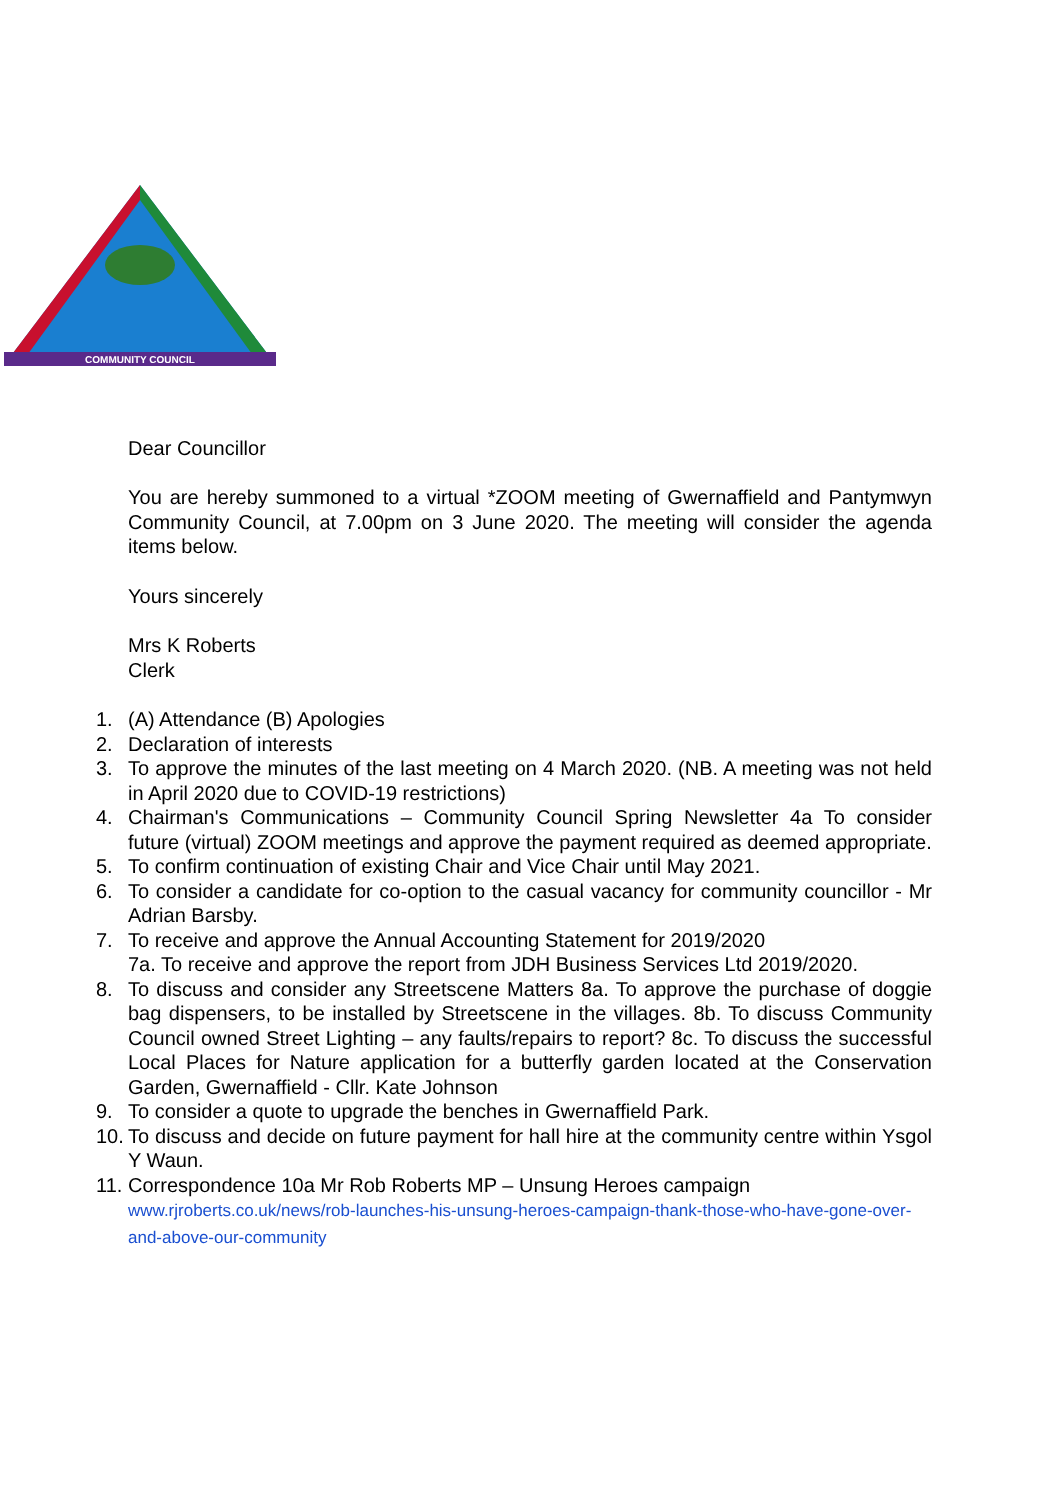COMMUNITY COUNCIL
Dear Councillor
You are hereby summoned to a virtual *ZOOM meeting of Gwernaffield and Pantymwyn Community Council, at 7.00pm on 3 June 2020. The meeting will consider the agenda items below.
Yours sincerely
Mrs K Roberts
Clerk
1. (A) Attendance (B) Apologies
2. Declaration of interests
3. To approve the minutes of the last meeting on 4 March 2020. (NB. A meeting was not held in April 2020 due to COVID-19 restrictions)
4. Chairman's Communications – Community Council Spring Newsletter 4a To consider future (virtual) ZOOM meetings and approve the payment required as deemed appropriate.
5. To confirm continuation of existing Chair and Vice Chair until May 2021.
6. To consider a candidate for co-option to the casual vacancy for community councillor - Mr Adrian Barsby.
7. To receive and approve the Annual Accounting Statement for 2019/2020
7a. To receive and approve the report from JDH Business Services Ltd 2019/2020.
8. To discuss and consider any Streetscene Matters 8a. To approve the purchase of doggie bag dispensers, to be installed by Streetscene in the villages. 8b. To discuss Community Council owned Street Lighting – any faults/repairs to report? 8c. To discuss the successful Local Places for Nature application for a butterfly garden located at the Conservation Garden, Gwernaffield - Cllr. Kate Johnson
9. To consider a quote to upgrade the benches in Gwernaffield Park.
10. To discuss and decide on future payment for hall hire at the community centre within Ysgol Y Waun.
11. Correspondence 10a Mr Rob Roberts MP – Unsung Heroes campaign
www.rjroberts.co.uk/news/rob-launches-his-unsung-heroes-campaign-thank-those-who-have-gone-over-and-above-our-community